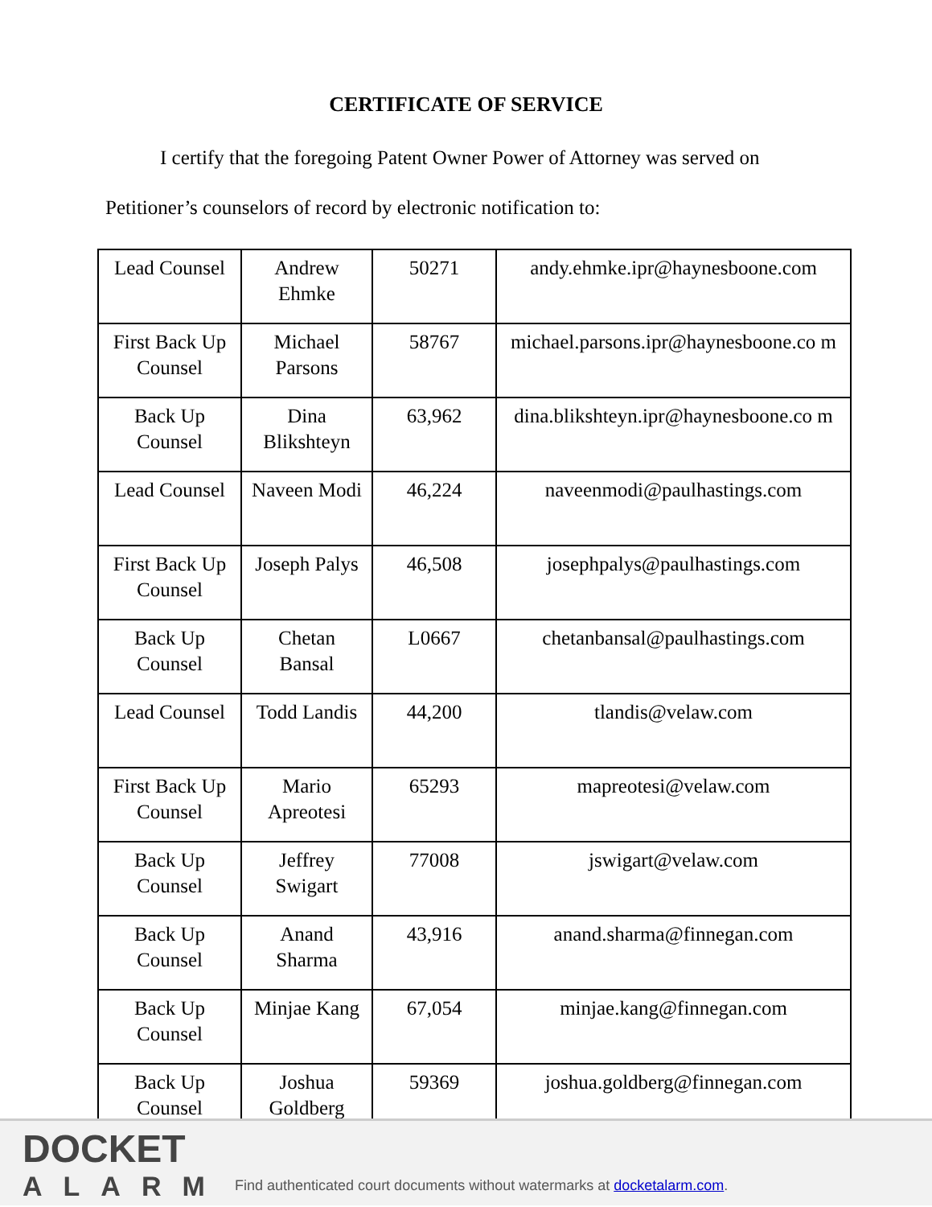CERTIFICATE OF SERVICE
I certify that the foregoing Patent Owner Power of Attorney was served on
Petitioner’s counselors of record by electronic notification to:
| Lead Counsel | Andrew Ehmke | 50271 | andy.ehmke.ipr@haynesboone.com |
| First Back Up Counsel | Michael Parsons | 58767 | michael.parsons.ipr@haynesboone.co m |
| Back Up Counsel | Dina Blikshteyn | 63,962 | dina.blikshteyn.ipr@haynesboone.co m |
| Lead Counsel | Naveen Modi | 46,224 | naveenmodi@paulhastings.com |
| First Back Up Counsel | Joseph Palys | 46,508 | josephpalys@paulhastings.com |
| Back Up Counsel | Chetan Bansal | L0667 | chetanbansal@paulhastings.com |
| Lead Counsel | Todd Landis | 44,200 | tlandis@velaw.com |
| First Back Up Counsel | Mario Apreotesi | 65293 | mapreotesi@velaw.com |
| Back Up Counsel | Jeffrey Swigart | 77008 | jswigart@velaw.com |
| Back Up Counsel | Anand Sharma | 43,916 | anand.sharma@finnegan.com |
| Back Up Counsel | Minjae Kang | 67,054 | minjae.kang@finnegan.com |
| Back Up Counsel | Joshua Goldberg | 59369 | joshua.goldberg@finnegan.com |
DOCKET
ALARM
Find authenticated court documents without watermarks at docketalarm.com.